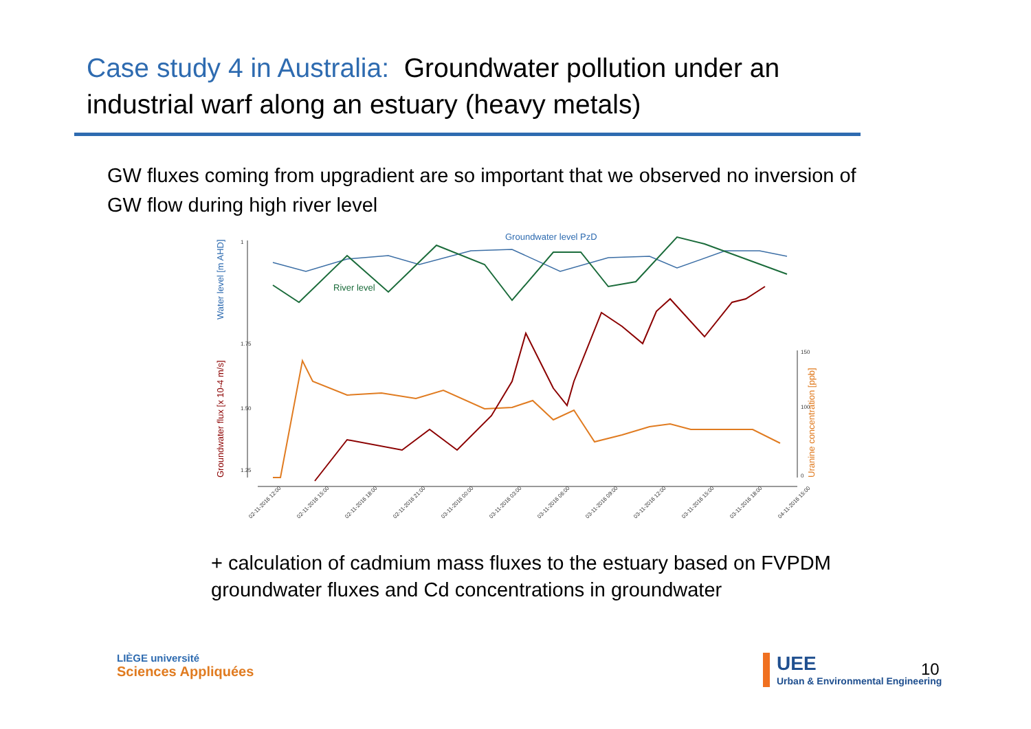Case study 4 in Australia: Groundwater pollution under an industrial warf along an estuary (heavy metals)
GW fluxes coming from upgradient are so important that we observed no inversion of GW flow during high river level
Water level [m AHD]
Groundwater flux [x 10-4 m/s]
Uranine concentration [ppb]
Groundwater level PzD
River level
1
1.75
1.50
1.25
150
100
0
02-11-2016 12:00
02-11-2016 15:00
02-11-2016 18:00
02-11-2016 21:00
03-11-2016 00:00
03-11-2016 03:00
03-11-2016 06:00
03-11-2016 09:00
03-11-2016 12:00
03-11-2016 15:00
03-11-2016 18:00
04-11-2016 15:00
+ calculation of cadmium mass fluxes to the estuary based on FVPDM groundwater fluxes and Cd concentrations in groundwater
LIÈGE université
Sciences Appliquées
UEE
Urban & Environmental Engineering
10